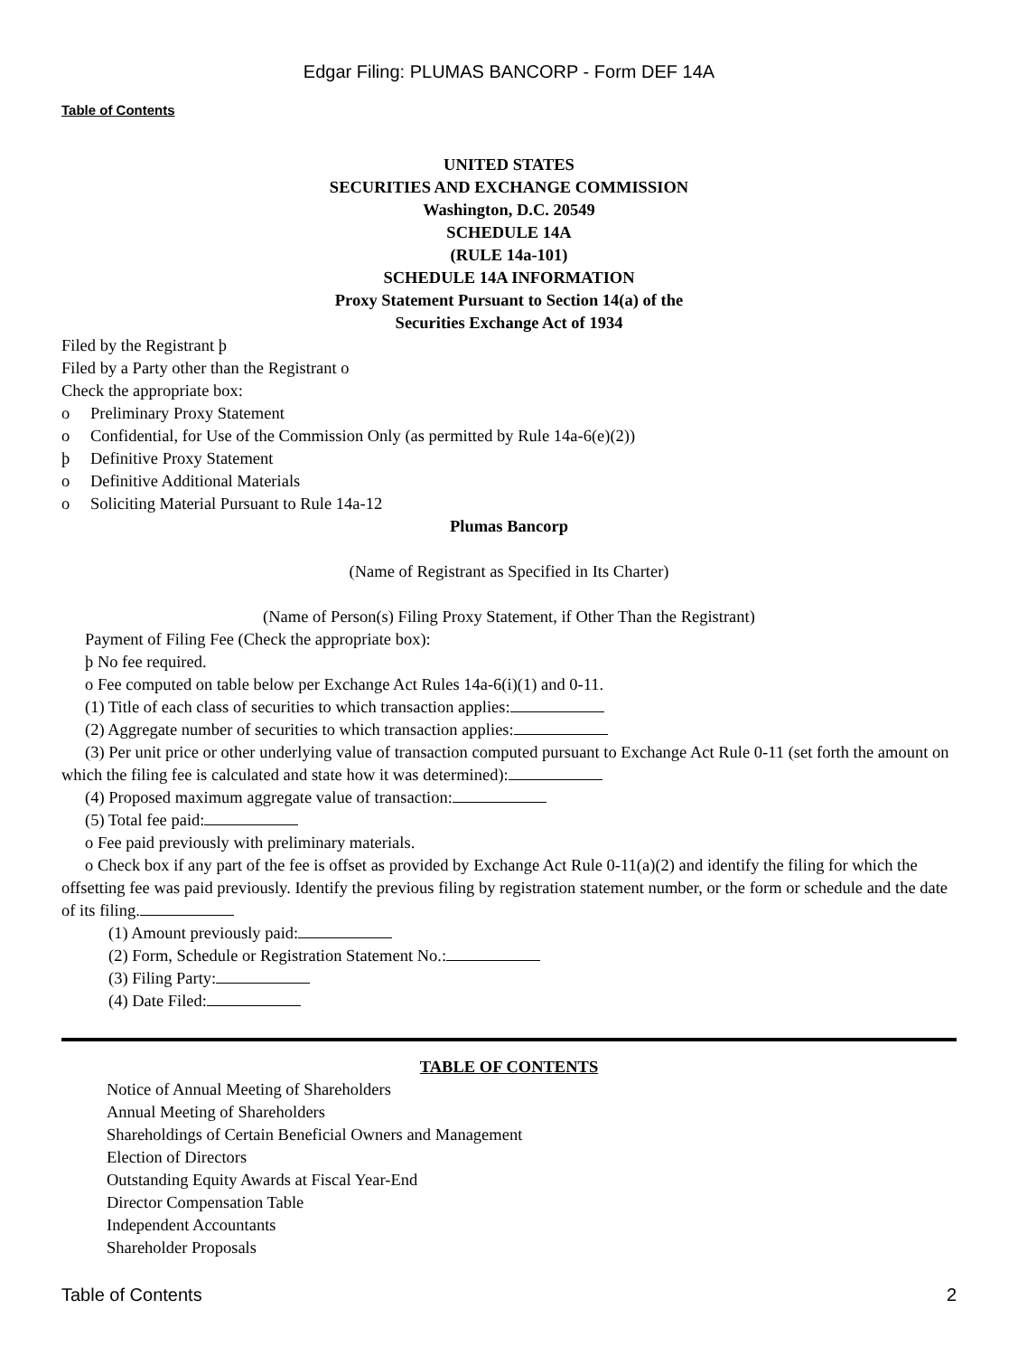Edgar Filing: PLUMAS BANCORP - Form DEF 14A
Table of Contents
UNITED STATES
SECURITIES AND EXCHANGE COMMISSION
Washington, D.C. 20549
SCHEDULE 14A
(RULE 14a-101)
SCHEDULE 14A INFORMATION
Proxy Statement Pursuant to Section 14(a) of the
Securities Exchange Act of 1934
Filed by the Registrant þ
Filed by a Party other than the Registrant o
Check the appropriate box:
o Preliminary Proxy Statement
o Confidential, for Use of the Commission Only (as permitted by Rule 14a-6(e)(2))
þ Definitive Proxy Statement
o Definitive Additional Materials
o Soliciting Material Pursuant to Rule 14a-12
Plumas Bancorp
(Name of Registrant as Specified in Its Charter)
(Name of Person(s) Filing Proxy Statement, if Other Than the Registrant)
Payment of Filing Fee (Check the appropriate box):
þ No fee required.
o Fee computed on table below per Exchange Act Rules 14a-6(i)(1) and 0-11.
(1) Title of each class of securities to which transaction applies:
(2) Aggregate number of securities to which transaction applies:
(3) Per unit price or other underlying value of transaction computed pursuant to Exchange Act Rule 0-11 (set forth the amount on which the filing fee is calculated and state how it was determined):
(4) Proposed maximum aggregate value of transaction:
(5) Total fee paid:
o Fee paid previously with preliminary materials.
o Check box if any part of the fee is offset as provided by Exchange Act Rule 0-11(a)(2) and identify the filing for which the offsetting fee was paid previously. Identify the previous filing by registration statement number, or the form or schedule and the date of its filing.
(1) Amount previously paid:
(2) Form, Schedule or Registration Statement No.:
(3) Filing Party:
(4) Date Filed:
TABLE OF CONTENTS
Notice of Annual Meeting of Shareholders
Annual Meeting of Shareholders
Shareholdings of Certain Beneficial Owners and Management
Election of Directors
Outstanding Equity Awards at Fiscal Year-End
Director Compensation Table
Independent Accountants
Shareholder Proposals
Table of Contents 2